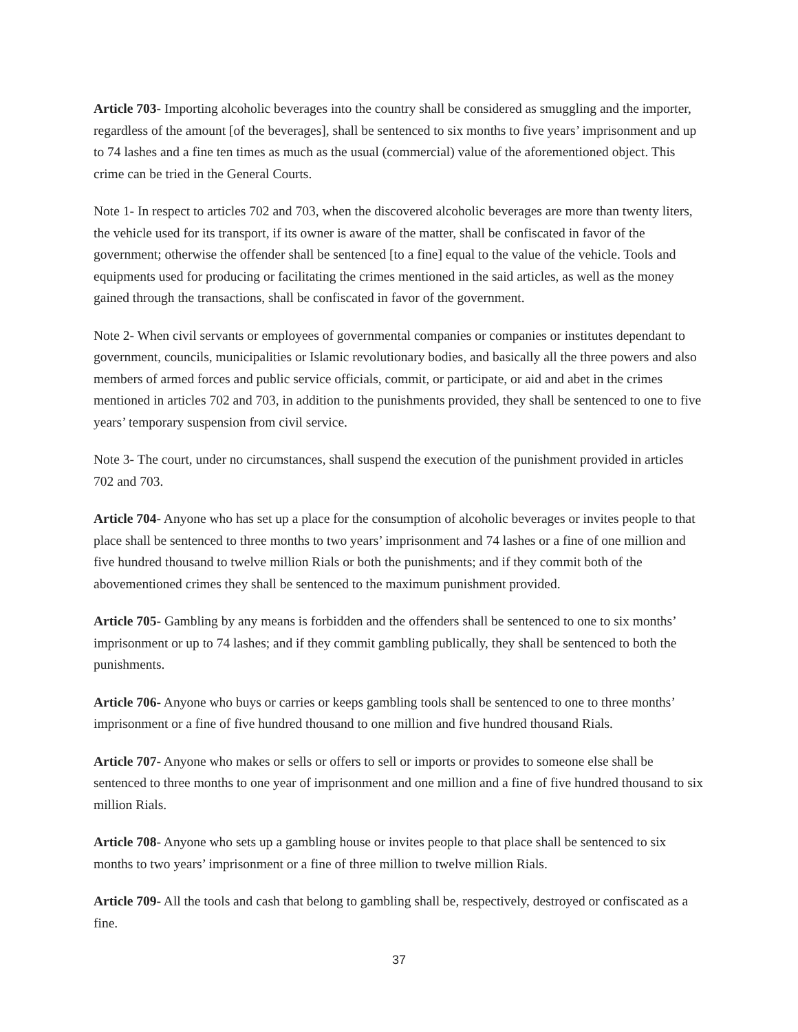Article 703- Importing alcoholic beverages into the country shall be considered as smuggling and the importer, regardless of the amount [of the beverages], shall be sentenced to six months to five years’ imprisonment and up to 74 lashes and a fine ten times as much as the usual (commercial) value of the aforementioned object. This crime can be tried in the General Courts.
Note 1- In respect to articles 702 and 703, when the discovered alcoholic beverages are more than twenty liters, the vehicle used for its transport, if its owner is aware of the matter, shall be confiscated in favor of the government; otherwise the offender shall be sentenced [to a fine] equal to the value of the vehicle. Tools and equipments used for producing or facilitating the crimes mentioned in the said articles, as well as the money gained through the transactions, shall be confiscated in favor of the government.
Note 2- When civil servants or employees of governmental companies or companies or institutes dependant to government, councils, municipalities or Islamic revolutionary bodies, and basically all the three powers and also members of armed forces and public service officials, commit, or participate, or aid and abet in the crimes mentioned in articles 702 and 703, in addition to the punishments provided, they shall be sentenced to one to five years’ temporary suspension from civil service.
Note 3- The court, under no circumstances, shall suspend the execution of the punishment provided in articles 702 and 703.
Article 704- Anyone who has set up a place for the consumption of alcoholic beverages or invites people to that place shall be sentenced to three months to two years’ imprisonment and 74 lashes or a fine of one million and five hundred thousand to twelve million Rials or both the punishments; and if they commit both of the abovementioned crimes they shall be sentenced to the maximum punishment provided.
Article 705- Gambling by any means is forbidden and the offenders shall be sentenced to one to six months’ imprisonment or up to 74 lashes; and if they commit gambling publically, they shall be sentenced to both the punishments.
Article 706- Anyone who buys or carries or keeps gambling tools shall be sentenced to one to three months’ imprisonment or a fine of five hundred thousand to one million and five hundred thousand Rials.
Article 707- Anyone who makes or sells or offers to sell or imports or provides to someone else shall be sentenced to three months to one year of imprisonment and one million and a fine of five hundred thousand to six million Rials.
Article 708- Anyone who sets up a gambling house or invites people to that place shall be sentenced to six months to two years’ imprisonment or a fine of three million to twelve million Rials.
Article 709- All the tools and cash that belong to gambling shall be, respectively, destroyed or confiscated as a fine.
37